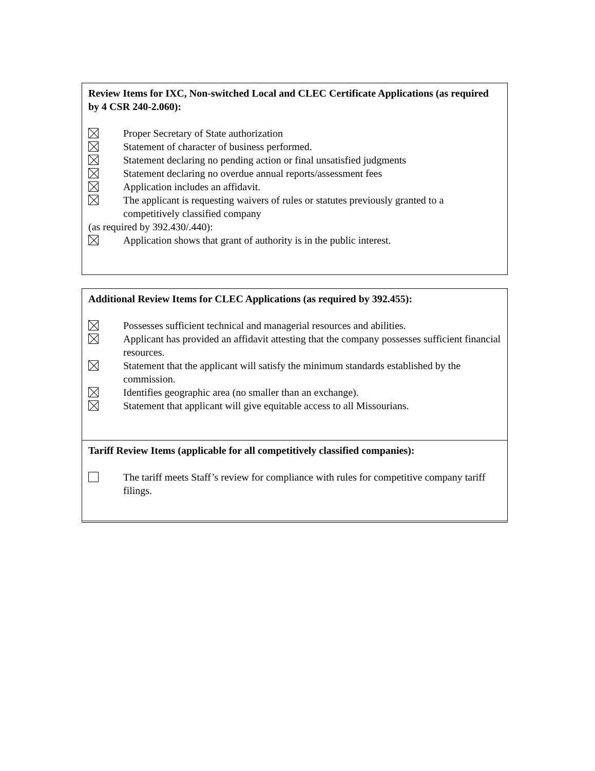Review Items for IXC, Non-switched Local and CLEC Certificate Applications (as required by 4 CSR 240-2.060):
Proper Secretary of State authorization
Statement of character of business performed.
Statement declaring no pending action or final unsatisfied judgments
Statement declaring no overdue annual reports/assessment fees
Application includes an affidavit.
The applicant is requesting waivers of rules or statutes previously granted to a competitively classified company
(as required by 392.430/.440):
Application shows that grant of authority is in the public interest.
Additional Review Items for CLEC Applications (as required by 392.455):
Possesses sufficient technical and managerial resources and abilities.
Applicant has provided an affidavit attesting that the company possesses sufficient financial resources.
Statement that the applicant will satisfy the minimum standards established by the commission.
Identifies geographic area (no smaller than an exchange).
Statement that applicant will give equitable access to all Missourians.
Tariff Review Items (applicable for all competitively classified companies):
The tariff meets Staff’s review for compliance with rules for competitive company tariff filings.